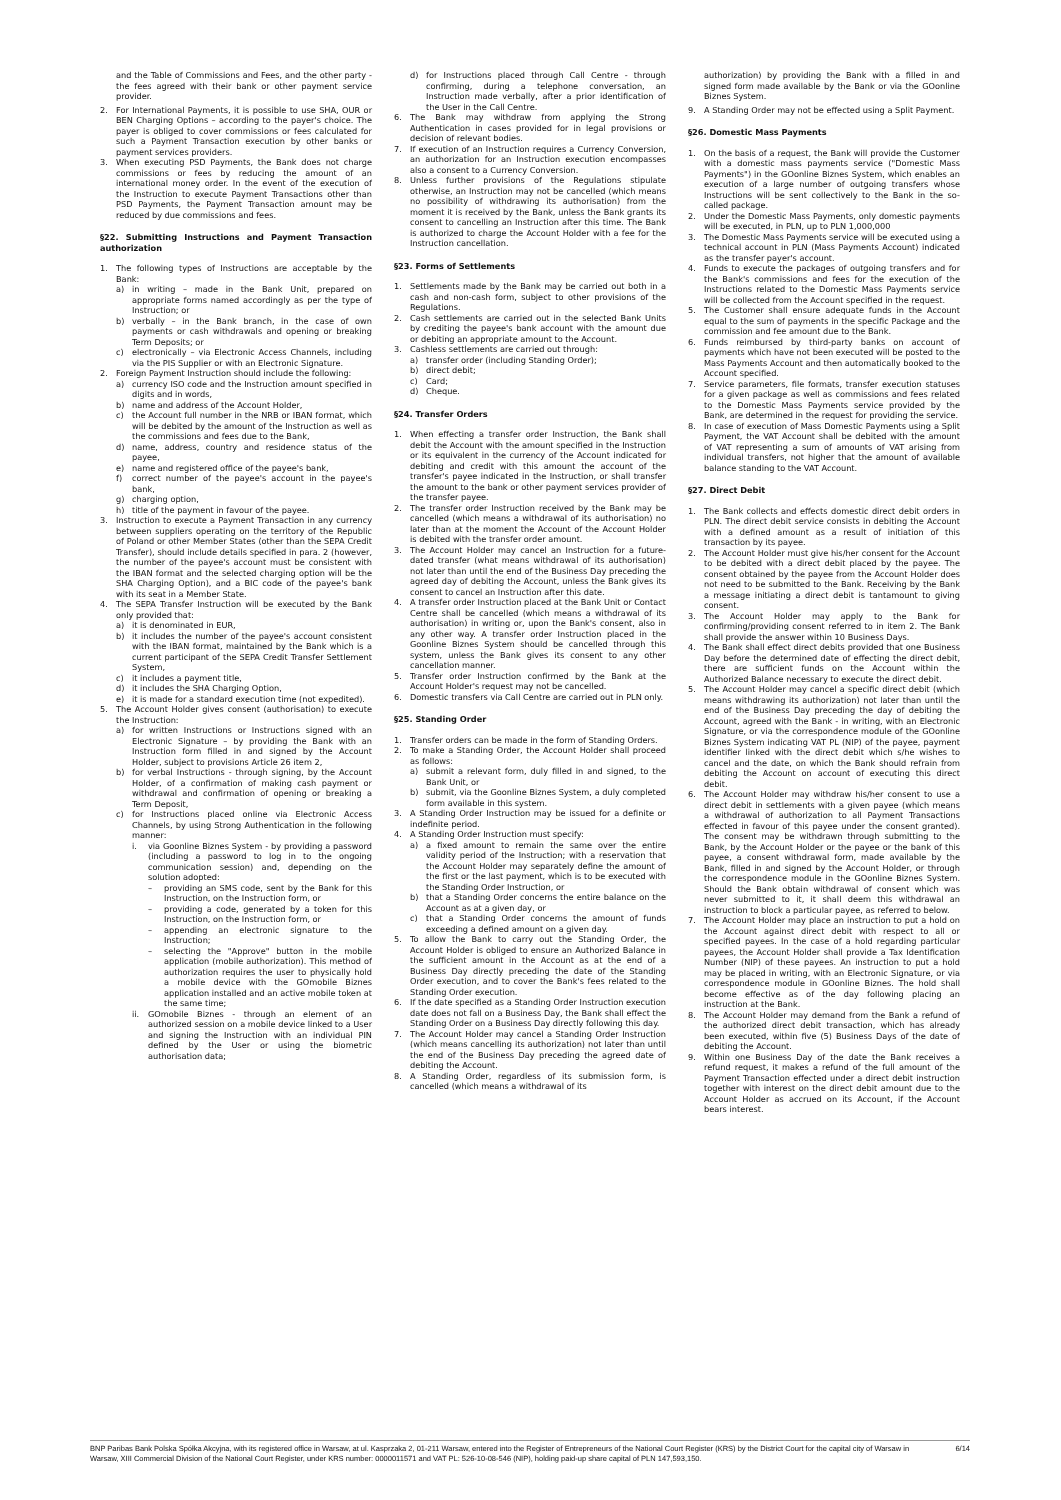and the Table of Commissions and Fees, and the other party - the fees agreed with their bank or other payment service provider.
2. For International Payments, it is possible to use SHA, OUR or BEN Charging Options – according to the payer's choice. The payer is obliged to cover commissions or fees calculated for such a Payment Transaction execution by other banks or payment services providers.
3. When executing PSD Payments, the Bank does not charge commissions or fees by reducing the amount of an international money order. In the event of the execution of the Instruction to execute Payment Transactions other than PSD Payments, the Payment Transaction amount may be reduced by due commissions and fees.
§22. Submitting Instructions and Payment Transaction authorization
1. The following types of Instructions are acceptable by the Bank:
a) in writing – made in the Bank Unit, prepared on appropriate forms named accordingly as per the type of Instruction; or
b) verbally – in the Bank branch, in the case of own payments or cash withdrawals and opening or breaking Term Deposits; or
c) electronically – via Electronic Access Channels, including via the PIS Supplier or with an Electronic Signature.
2. Foreign Payment Instruction should include the following:
a) currency ISO code and the Instruction amount specified in digits and in words,
b) name and address of the Account Holder,
c) the Account full number in the NRB or IBAN format, which will be debited by the amount of the Instruction as well as the commissions and fees due to the Bank,
d) name, address, country and residence status of the payee,
e) name and registered office of the payee's bank,
f) correct number of the payee's account in the payee's bank,
g) charging option,
h) title of the payment in favour of the payee.
3. Instruction to execute a Payment Transaction in any currency between suppliers operating on the territory of the Republic of Poland or other Member States (other than the SEPA Credit Transfer), should include details specified in para. 2 (however, the number of the payee's account must be consistent with the IBAN format and the selected charging option will be the SHA Charging Option), and a BIC code of the payee's bank with its seat in a Member State.
4. The SEPA Transfer Instruction will be executed by the Bank only provided that:
a) it is denominated in EUR,
b) it includes the number of the payee's account consistent with the IBAN format, maintained by the Bank which is a current participant of the SEPA Credit Transfer Settlement System,
c) it includes a payment title,
d) it includes the SHA Charging Option,
e) it is made for a standard execution time (not expedited).
5. The Account Holder gives consent (authorisation) to execute the Instruction:
a) for written Instructions or Instructions signed with an Electronic Signature – by providing the Bank with an Instruction form filled in and signed by the Account Holder, subject to provisions Article 26 item 2,
b) for verbal Instructions - through signing, by the Account Holder, of a confirmation of making cash payment or withdrawal and confirmation of opening or breaking a Term Deposit,
c) for Instructions placed online via Electronic Access Channels, by using Strong Authentication in the following manner:
i. via Goonline Biznes System - by providing a password (including a password to log in to the ongoing communication session) and, depending on the solution adopted:
– providing an SMS code, sent by the Bank for this Instruction, on the Instruction form, or
– providing a code, generated by a token for this Instruction, on the Instruction form, or
– appending an electronic signature to the Instruction;
– selecting the "Approve" button in the mobile application (mobile authorization). This method of authorization requires the user to physically hold a mobile device with the GOmobile Biznes application installed and an active mobile token at the same time;
ii. GOmobile Biznes - through an element of an authorized session on a mobile device linked to a User and signing the Instruction with an individual PIN defined by the User or using the biometric authorisation data;
d) for Instructions placed through Call Centre - through confirming, during a telephone conversation, an Instruction made verbally, after a prior identification of the User in the Call Centre.
6. The Bank may withdraw from applying the Strong Authentication in cases provided for in legal provisions or decision of relevant bodies.
7. If execution of an Instruction requires a Currency Conversion, an authorization for an Instruction execution encompasses also a consent to a Currency Conversion.
8. Unless further provisions of the Regulations stipulate otherwise, an Instruction may not be cancelled (which means no possibility of withdrawing its authorisation) from the moment it is received by the Bank, unless the Bank grants its consent to cancelling an Instruction after this time. The Bank is authorized to charge the Account Holder with a fee for the Instruction cancellation.
§23. Forms of Settlements
1. Settlements made by the Bank may be carried out both in a cash and non-cash form, subject to other provisions of the Regulations.
2. Cash settlements are carried out in the selected Bank Units by crediting the payee's bank account with the amount due or debiting an appropriate amount to the Account.
3. Cashless settlements are carried out through:
a) transfer order (including Standing Order);
b) direct debit;
c) Card;
d) Cheque.
§24. Transfer Orders
1. When effecting a transfer order Instruction, the Bank shall debit the Account with the amount specified in the Instruction or its equivalent in the currency of the Account indicated for debiting and credit with this amount the account of the transfer's payee indicated in the Instruction, or shall transfer the amount to the bank or other payment services provider of the transfer payee.
2. The transfer order Instruction received by the Bank may be cancelled (which means a withdrawal of its authorisation) no later than at the moment the Account of the Account Holder is debited with the transfer order amount.
3. The Account Holder may cancel an Instruction for a future-dated transfer (what means withdrawal of its authorisation) not later than until the end of the Business Day preceding the agreed day of debiting the Account, unless the Bank gives its consent to cancel an Instruction after this date.
4. A transfer order Instruction placed at the Bank Unit or Contact Centre shall be cancelled (which means a withdrawal of its authorisation) in writing or, upon the Bank's consent, also in any other way. A transfer order Instruction placed in the Goonline Biznes System should be cancelled through this system, unless the Bank gives its consent to any other cancellation manner.
5. Transfer order Instruction confirmed by the Bank at the Account Holder's request may not be cancelled.
6. Domestic transfers via Call Centre are carried out in PLN only.
§25. Standing Order
1. Transfer orders can be made in the form of Standing Orders.
2. To make a Standing Order, the Account Holder shall proceed as follows:
a) submit a relevant form, duly filled in and signed, to the Bank Unit, or
b) submit, via the Goonline Biznes System, a duly completed form available in this system.
3. A Standing Order Instruction may be issued for a definite or indefinite period.
4. A Standing Order Instruction must specify:
a) a fixed amount to remain the same over the entire validity period of the Instruction; with a reservation that the Account Holder may separately define the amount of the first or the last payment, which is to be executed with the Standing Order Instruction, or
b) that a Standing Order concerns the entire balance on the Account as at a given day, or
c) that a Standing Order concerns the amount of funds exceeding a defined amount on a given day.
5. To allow the Bank to carry out the Standing Order, the Account Holder is obliged to ensure an Authorized Balance in the sufficient amount in the Account as at the end of a Business Day directly preceding the date of the Standing Order execution, and to cover the Bank's fees related to the Standing Order execution.
6. If the date specified as a Standing Order Instruction execution date does not fall on a Business Day, the Bank shall effect the Standing Order on a Business Day directly following this day.
7. The Account Holder may cancel a Standing Order Instruction (which means cancelling its authorization) not later than until the end of the Business Day preceding the agreed date of debiting the Account.
8. A Standing Order, regardless of its submission form, is cancelled (which means a withdrawal of its
authorization) by providing the Bank with a filled in and signed form made available by the Bank or via the GOonline Biznes System.
9. A Standing Order may not be effected using a Split Payment.
§26. Domestic Mass Payments
1. On the basis of a request, the Bank will provide the Customer with a domestic mass payments service ("Domestic Mass Payments") in the GOonline Biznes System, which enables an execution of a large number of outgoing transfers whose Instructions will be sent collectively to the Bank in the so-called package.
2. Under the Domestic Mass Payments, only domestic payments will be executed, in PLN, up to PLN 1,000,000
3. The Domestic Mass Payments service will be executed using a technical account in PLN (Mass Payments Account) indicated as the transfer payer's account.
4. Funds to execute the packages of outgoing transfers and for the Bank's commissions and fees for the execution of the Instructions related to the Domestic Mass Payments service will be collected from the Account specified in the request.
5. The Customer shall ensure adequate funds in the Account equal to the sum of payments in the specific Package and the commission and fee amount due to the Bank.
6. Funds reimbursed by third-party banks on account of payments which have not been executed will be posted to the Mass Payments Account and then automatically booked to the Account specified.
7. Service parameters, file formats, transfer execution statuses for a given package as well as commissions and fees related to the Domestic Mass Payments service provided by the Bank, are determined in the request for providing the service.
8. In case of execution of Mass Domestic Payments using a Split Payment, the VAT Account shall be debited with the amount of VAT representing a sum of amounts of VAT arising from individual transfers, not higher that the amount of available balance standing to the VAT Account.
§27. Direct Debit
1. The Bank collects and effects domestic direct debit orders in PLN. The direct debit service consists in debiting the Account with a defined amount as a result of initiation of this transaction by its payee.
2. The Account Holder must give his/her consent for the Account to be debited with a direct debit placed by the payee. The consent obtained by the payee from the Account Holder does not need to be submitted to the Bank. Receiving by the Bank a message initiating a direct debit is tantamount to giving consent.
3. The Account Holder may apply to the Bank for confirming/providing consent referred to in item 2. The Bank shall provide the answer within 10 Business Days.
4. The Bank shall effect direct debits provided that one Business Day before the determined date of effecting the direct debit, there are sufficient funds on the Account within the Authorized Balance necessary to execute the direct debit.
5. The Account Holder may cancel a specific direct debit (which means withdrawing its authorization) not later than until the end of the Business Day preceding the day of debiting the Account, agreed with the Bank - in writing, with an Electronic Signature, or via the correspondence module of the GOonline Biznes System indicating VAT PL (NIP) of the payee, payment identifier linked with the direct debit which s/he wishes to cancel and the date, on which the Bank should refrain from debiting the Account on account of executing this direct debit.
6. The Account Holder may withdraw his/her consent to use a direct debit in settlements with a given payee (which means a withdrawal of authorization to all Payment Transactions effected in favour of this payee under the consent granted). The consent may be withdrawn through submitting to the Bank, by the Account Holder or the payee or the bank of this payee, a consent withdrawal form, made available by the Bank, filled in and signed by the Account Holder, or through the correspondence module in the GOonline Biznes System. Should the Bank obtain withdrawal of consent which was never submitted to it, it shall deem this withdrawal an instruction to block a particular payee, as referred to below.
7. The Account Holder may place an instruction to put a hold on the Account against direct debit with respect to all or specified payees. In the case of a hold regarding particular payees, the Account Holder shall provide a Tax Identification Number (NIP) of these payees. An instruction to put a hold may be placed in writing, with an Electronic Signature, or via correspondence module in GOonline Biznes. The hold shall become effective as of the day following placing an instruction at the Bank.
8. The Account Holder may demand from the Bank a refund of the authorized direct debit transaction, which has already been executed, within five (5) Business Days of the date of debiting the Account.
9. Within one Business Day of the date the Bank receives a refund request, it makes a refund of the full amount of the Payment Transaction effected under a direct debit instruction together with interest on the direct debit amount due to the Account Holder as accrued on its Account, if the Account bears interest.
BNP Paribas Bank Polska Spółka Akcyjna, with its registered office in Warsaw, at ul. Kasprzaka 2, 01-211 Warsaw, entered into the Register of Entrepreneurs of the National Court Register (KRS) by the District Court for the capital city of Warsaw in Warsaw, XIII Commercial Division of the National Court Register, under KRS number: 0000011571 and VAT PL: 526-10-08-546 (NIP), holding paid-up share capital of PLN 147,593,150. 6/14